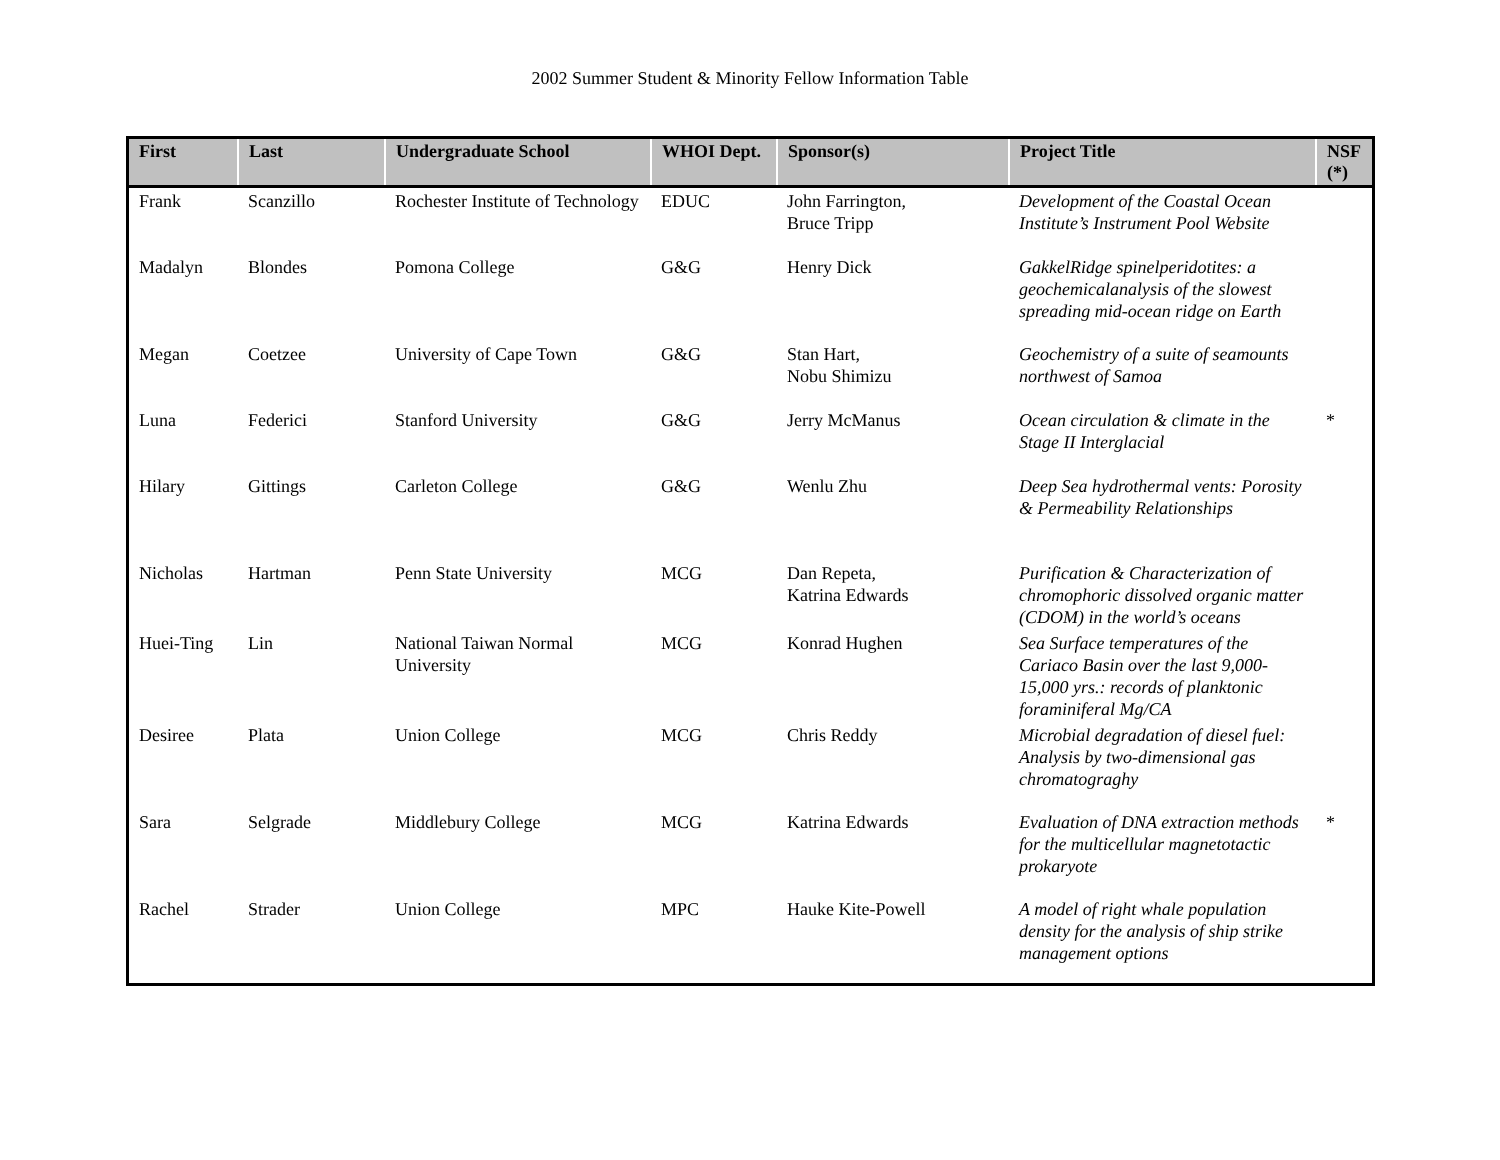2002 Summer Student & Minority Fellow Information Table
| First | Last | Undergraduate School | WHOI Dept. | Sponsor(s) | Project Title | NSF (*) |
| --- | --- | --- | --- | --- | --- | --- |
| Frank | Scanzillo | Rochester Institute of Technology | EDUC | John Farrington, Bruce Tripp | Development of the Coastal Ocean Institute’s Instrument Pool Website | |
| Madalyn | Blondes | Pomona College | G&G | Henry Dick | GakkelRidge spinelperidotites: a geochemicalanalysis of the slowest spreading mid-ocean ridge on Earth | |
| Megan | Coetzee | University of Cape Town | G&G | Stan Hart, Nobu Shimizu | Geochemistry of a suite of seamounts northwest of Samoa | |
| Luna | Federici | Stanford University | G&G | Jerry McManus | Ocean circulation & climate in the Stage II Interglacial | * |
| Hilary | Gittings | Carleton College | G&G | Wenlu Zhu | Deep Sea hydrothermal vents: Porosity & Permeability Relationships | |
| Nicholas | Hartman | Penn State University | MCG | Dan Repeta, Katrina Edwards | Purification & Characterization of chromophoric dissolved organic matter (CDOM) in the world’s oceans | |
| Huei-Ting | Lin | National Taiwan Normal University | MCG | Konrad Hughen | Sea Surface temperatures of the Cariaco Basin over the last 9,000-15,000 yrs.: records of planktonic foraminiferal Mg/CA | |
| Desiree | Plata | Union College | MCG | Chris Reddy | Microbial degradation of diesel fuel: Analysis by two-dimensional gas chromatograghy | |
| Sara | Selgrade | Middlebury College | MCG | Katrina Edwards | Evaluation of DNA extraction methods for the multicellular magnetotactic prokaryote | * |
| Rachel | Strader | Union College | MPC | Hauke Kite-Powell | A model of right whale population density for the analysis of ship strike management options | |